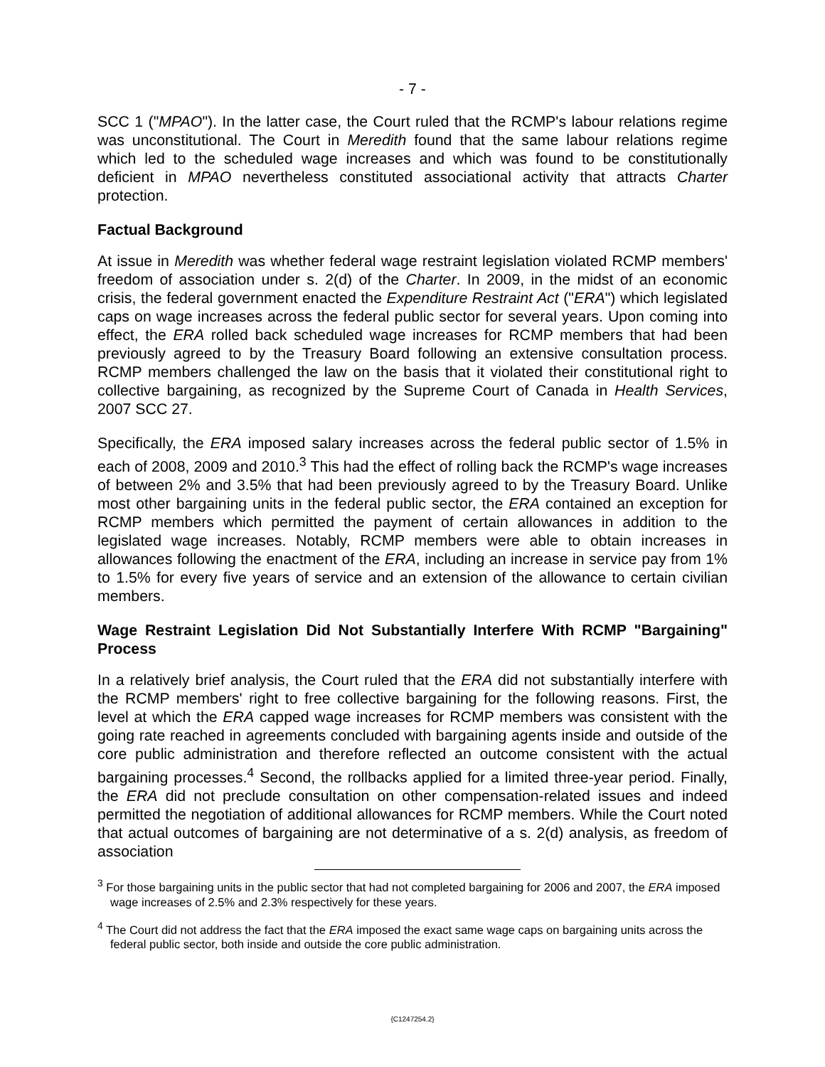- 7 -
SCC 1 ("MPAO"). In the latter case, the Court ruled that the RCMP's labour relations regime was unconstitutional. The Court in Meredith found that the same labour relations regime which led to the scheduled wage increases and which was found to be constitutionally deficient in MPAO nevertheless constituted associational activity that attracts Charter protection.
Factual Background
At issue in Meredith was whether federal wage restraint legislation violated RCMP members' freedom of association under s. 2(d) of the Charter. In 2009, in the midst of an economic crisis, the federal government enacted the Expenditure Restraint Act ("ERA") which legislated caps on wage increases across the federal public sector for several years. Upon coming into effect, the ERA rolled back scheduled wage increases for RCMP members that had been previously agreed to by the Treasury Board following an extensive consultation process. RCMP members challenged the law on the basis that it violated their constitutional right to collective bargaining, as recognized by the Supreme Court of Canada in Health Services, 2007 SCC 27.
Specifically, the ERA imposed salary increases across the federal public sector of 1.5% in each of 2008, 2009 and 2010.<sup>3</sup> This had the effect of rolling back the RCMP's wage increases of between 2% and 3.5% that had been previously agreed to by the Treasury Board. Unlike most other bargaining units in the federal public sector, the ERA contained an exception for RCMP members which permitted the payment of certain allowances in addition to the legislated wage increases. Notably, RCMP members were able to obtain increases in allowances following the enactment of the ERA, including an increase in service pay from 1% to 1.5% for every five years of service and an extension of the allowance to certain civilian members.
Wage Restraint Legislation Did Not Substantially Interfere With RCMP "Bargaining" Process
In a relatively brief analysis, the Court ruled that the ERA did not substantially interfere with the RCMP members' right to free collective bargaining for the following reasons. First, the level at which the ERA capped wage increases for RCMP members was consistent with the going rate reached in agreements concluded with bargaining agents inside and outside of the core public administration and therefore reflected an outcome consistent with the actual bargaining processes.<sup>4</sup> Second, the rollbacks applied for a limited three-year period. Finally, the ERA did not preclude consultation on other compensation-related issues and indeed permitted the negotiation of additional allowances for RCMP members. While the Court noted that actual outcomes of bargaining are not determinative of a s. 2(d) analysis, as freedom of association
<sup>3</sup> For those bargaining units in the public sector that had not completed bargaining for 2006 and 2007, the ERA imposed wage increases of 2.5% and 2.3% respectively for these years.
<sup>4</sup> The Court did not address the fact that the ERA imposed the exact same wage caps on bargaining units across the federal public sector, both inside and outside the core public administration.
{C1247254.2}